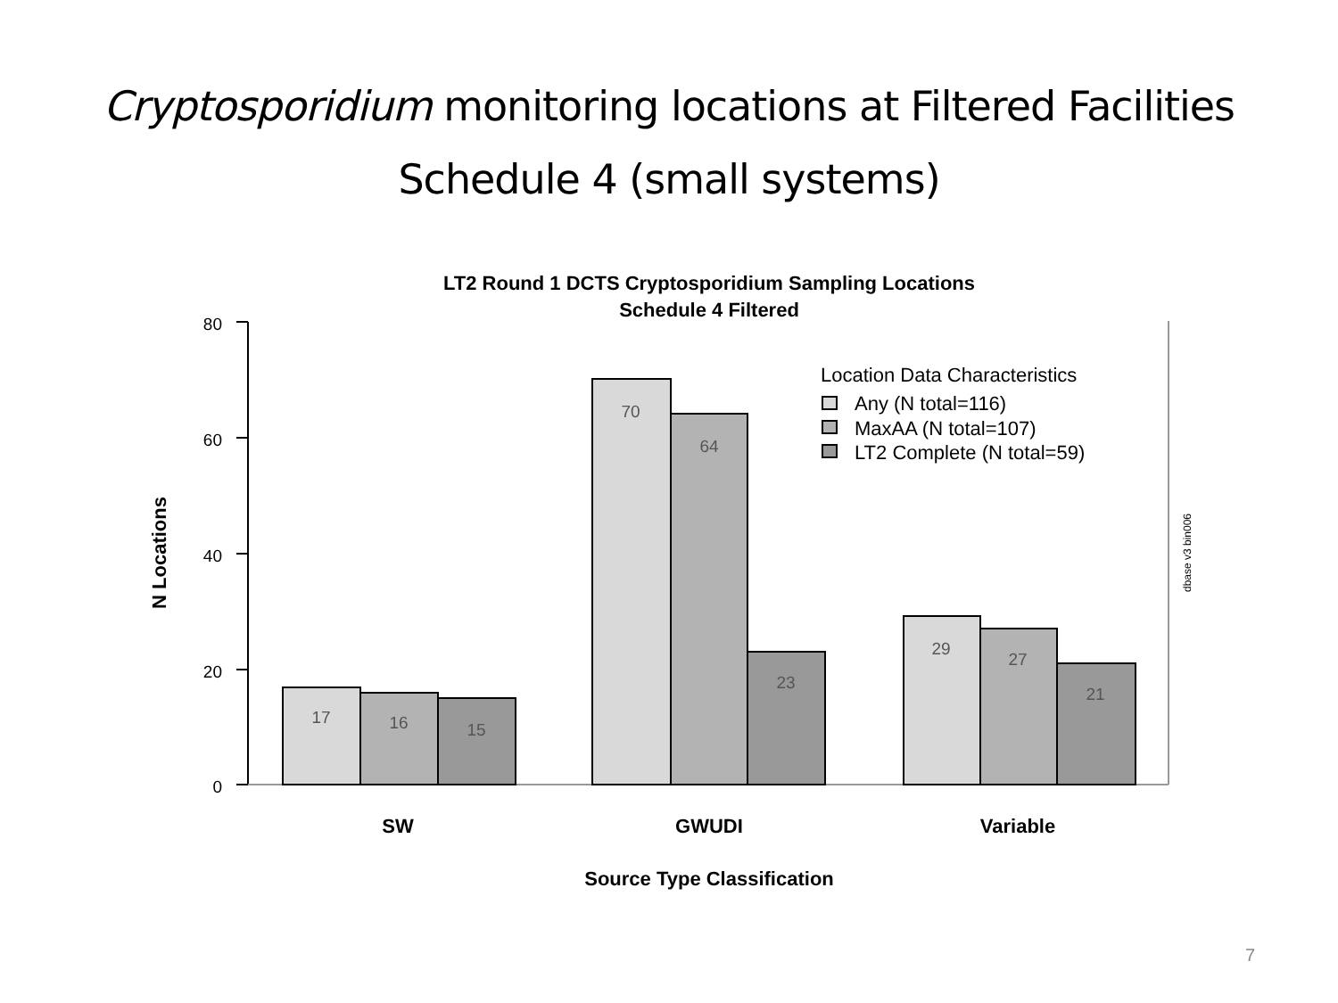Cryptosporidium monitoring locations at Filtered Facilities
Schedule 4 (small systems)
LT2 Round 1 DCTS Cryptosporidium Sampling Locations
Schedule 4 Filtered
80
60
40
20
0
N Locations
17
16
15
70
64
23
29
27
21
SW
GWUDI
Variable
Source Type Classification
Location Data Characteristics
Any (N total=116)
MaxAA (N total=107)
LT2 Complete (N total=59)
dbase v3 bin006
7